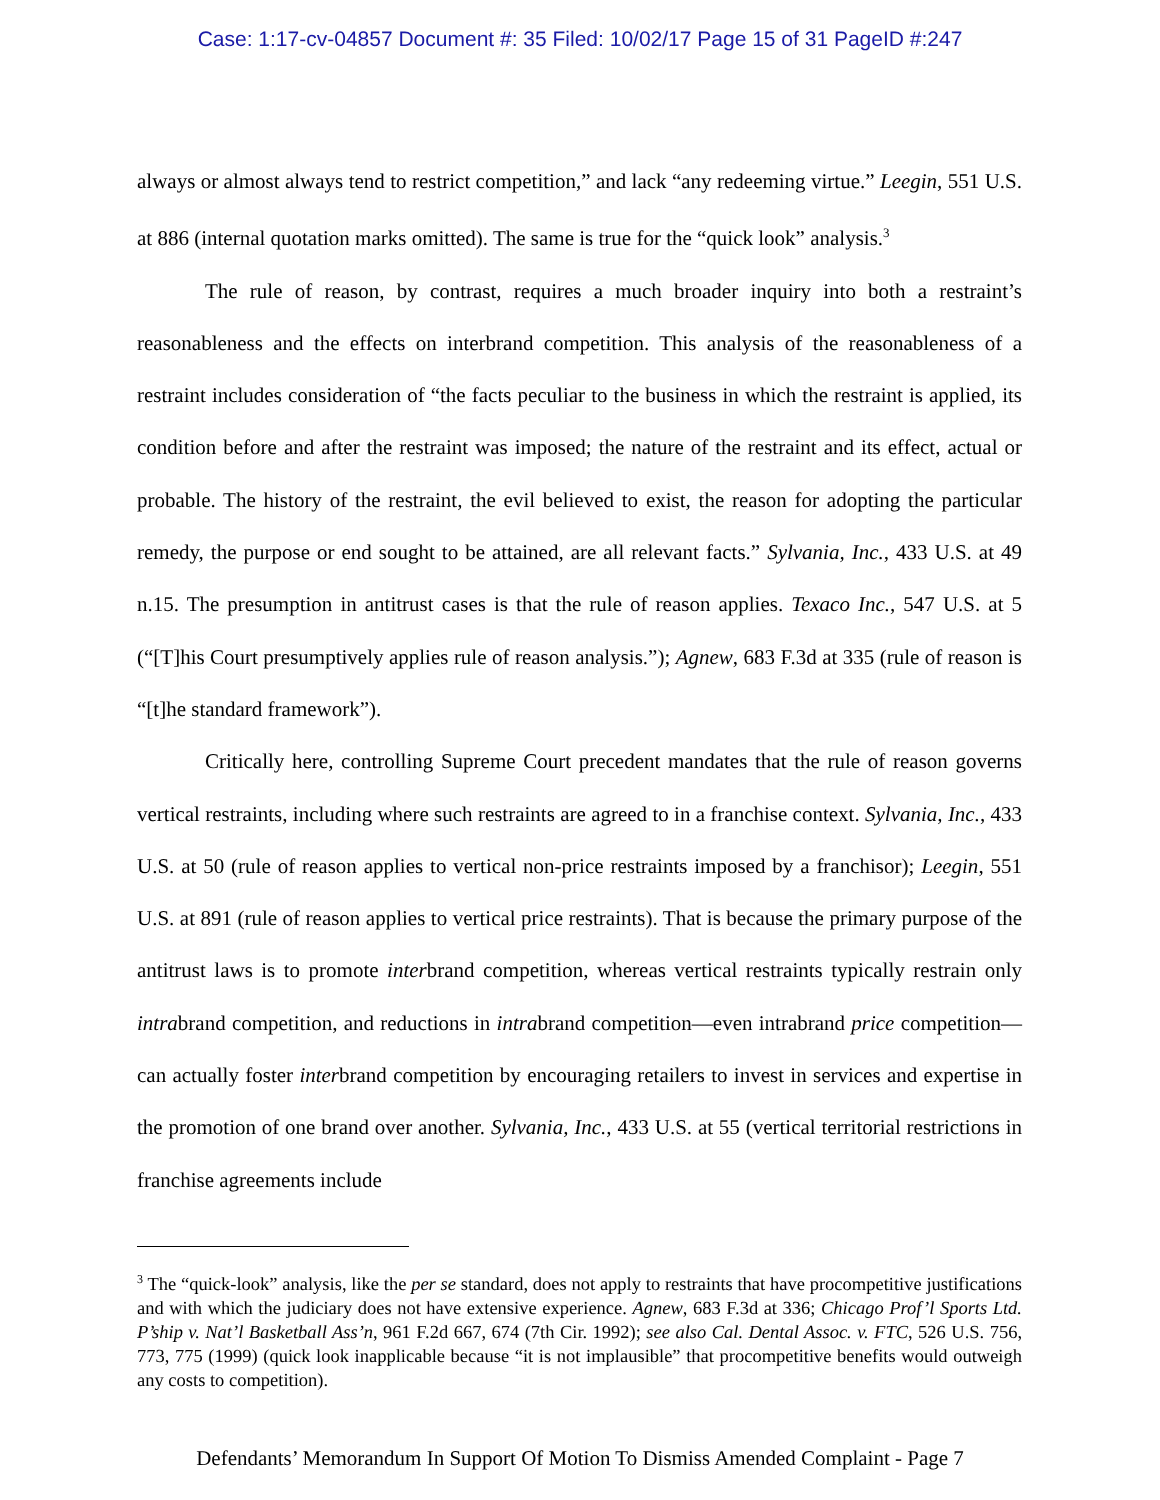Case: 1:17-cv-04857 Document #: 35 Filed: 10/02/17 Page 15 of 31 PageID #:247
always or almost always tend to restrict competition,” and lack “any redeeming virtue.” Leegin, 551 U.S. at 886 (internal quotation marks omitted). The same is true for the “quick look” analysis.<sup>3</sup>
The rule of reason, by contrast, requires a much broader inquiry into both a restraint’s reasonableness and the effects on interbrand competition. This analysis of the reasonableness of a restraint includes consideration of “the facts peculiar to the business in which the restraint is applied, its condition before and after the restraint was imposed; the nature of the restraint and its effect, actual or probable. The history of the restraint, the evil believed to exist, the reason for adopting the particular remedy, the purpose or end sought to be attained, are all relevant facts.” Sylvania, Inc., 433 U.S. at 49 n.15. The presumption in antitrust cases is that the rule of reason applies. Texaco Inc., 547 U.S. at 5 (“[T]his Court presumptively applies rule of reason analysis.”); Agnew, 683 F.3d at 335 (rule of reason is “[t]he standard framework”).
Critically here, controlling Supreme Court precedent mandates that the rule of reason governs vertical restraints, including where such restraints are agreed to in a franchise context. Sylvania, Inc., 433 U.S. at 50 (rule of reason applies to vertical non-price restraints imposed by a franchisor); Leegin, 551 U.S. at 891 (rule of reason applies to vertical price restraints). That is because the primary purpose of the antitrust laws is to promote interbrand competition, whereas vertical restraints typically restrain only intrabrand competition, and reductions in intrabrand competition—even intrabrand price competition—can actually foster interbrand competition by encouraging retailers to invest in services and expertise in the promotion of one brand over another. Sylvania, Inc., 433 U.S. at 55 (vertical territorial restrictions in franchise agreements include
<sup>3</sup> The “quick-look” analysis, like the per se standard, does not apply to restraints that have procompetitive justifications and with which the judiciary does not have extensive experience. Agnew, 683 F.3d at 336; Chicago Prof’l Sports Ltd. P’ship v. Nat’l Basketball Ass’n, 961 F.2d 667, 674 (7th Cir. 1992); see also Cal. Dental Assoc. v. FTC, 526 U.S. 756, 773, 775 (1999) (quick look inapplicable because “it is not implausible” that procompetitive benefits would outweigh any costs to competition).
Defendants’ Memorandum In Support Of Motion To Dismiss Amended Complaint - Page 7